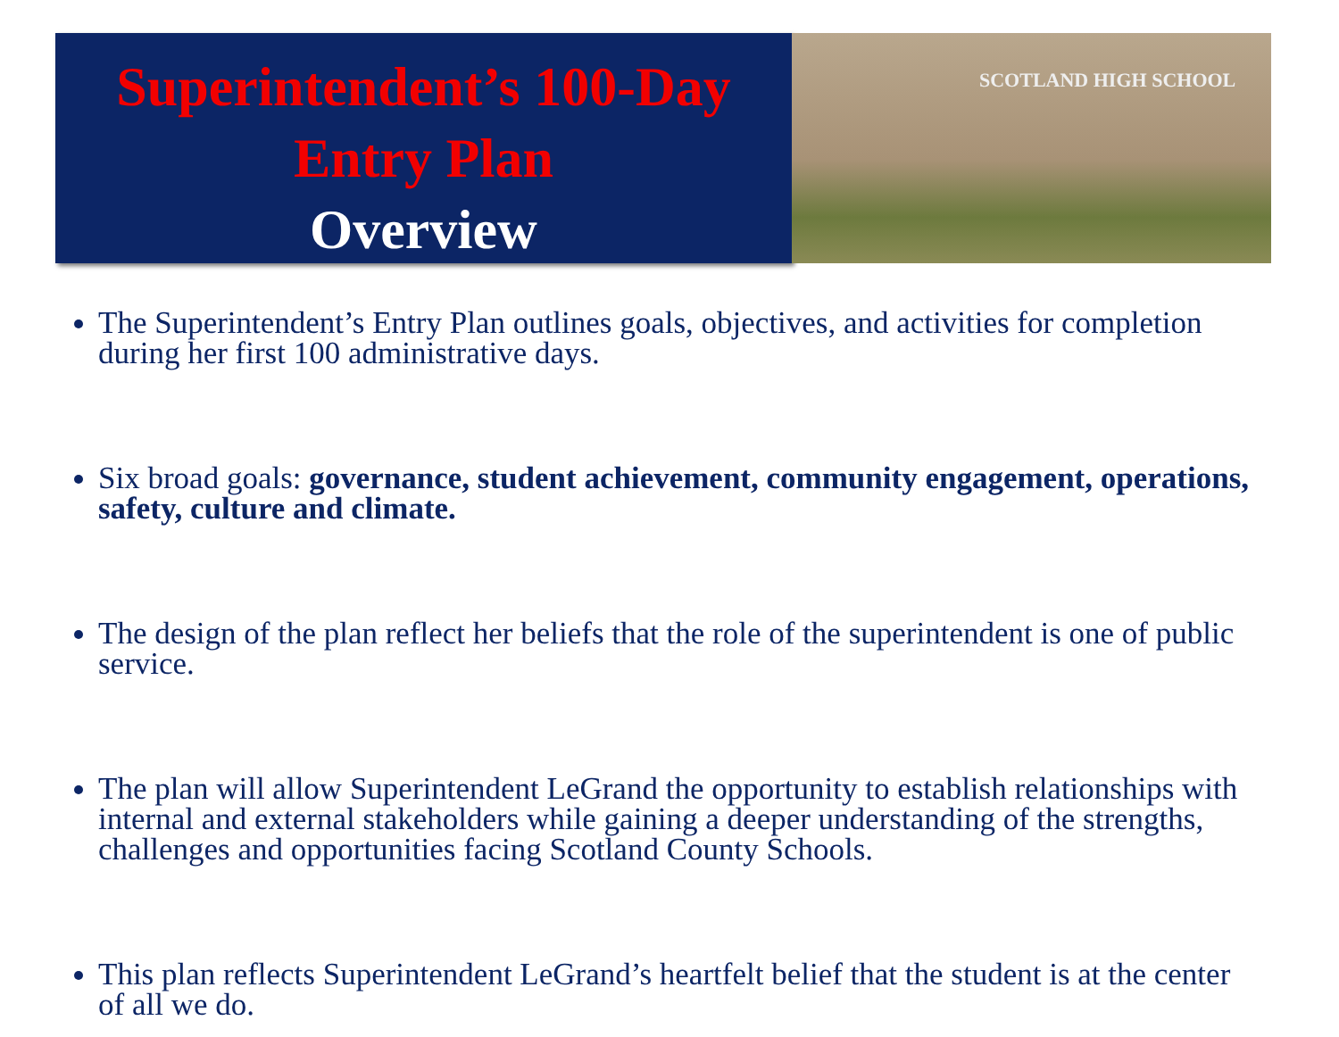Superintendent’s 100-Day
Entry Plan
Overview
SCOTLAND HIGH SCHOOL
The Superintendent’s Entry Plan outlines goals, objectives, and activities for completion during her first 100 administrative days.
Six broad goals: governance, student achievement, community engagement, operations, safety, culture and climate.
The design of the plan reflect her beliefs that the role of the superintendent is one of public service.
The plan will allow Superintendent LeGrand the opportunity to establish relationships with internal and external stakeholders while gaining a deeper understanding of the strengths, challenges and opportunities facing Scotland County Schools.
This plan reflects Superintendent LeGrand’s heartfelt belief that the student is at the center of all we do.